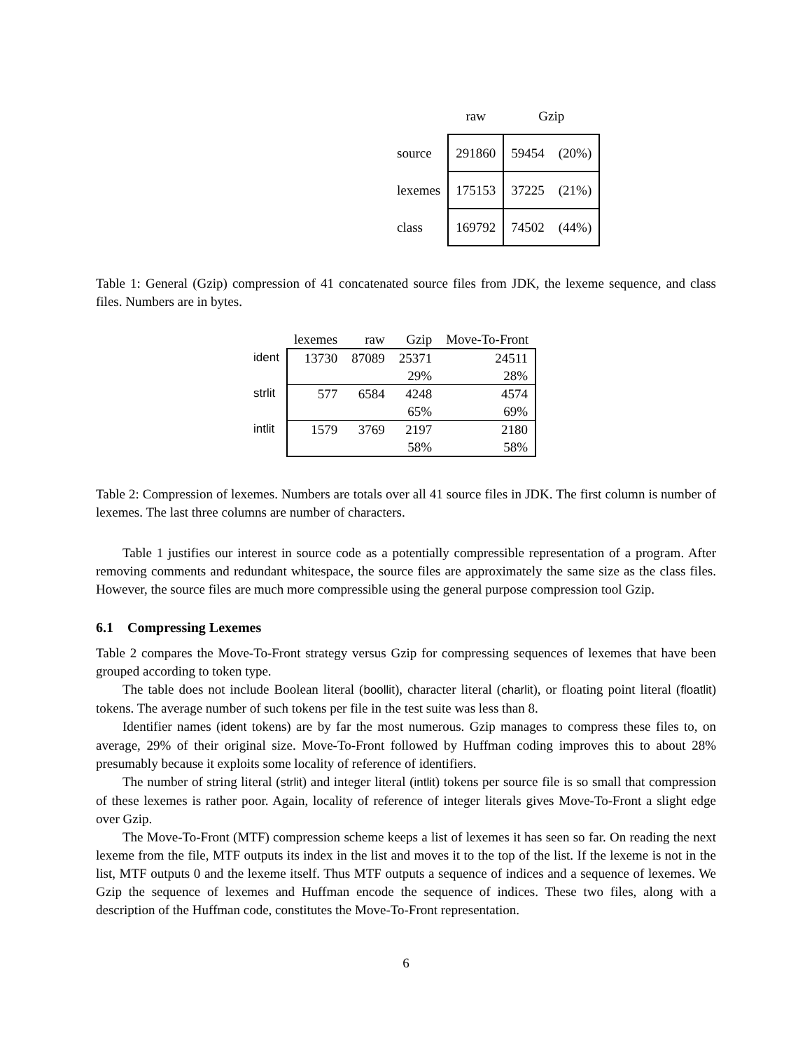| | raw | Gzip | |
| --- | --- | --- | --- |
| source | 291860 | 59454 | (20%) |
| lexemes | 175153 | 37225 | (21%) |
| class | 169792 | 74502 | (44%) |
Table 1: General (Gzip) compression of 41 concatenated source files from JDK, the lexeme sequence, and class files. Numbers are in bytes.
| | lexemes | raw | Gzip | Move-To-Front |
| --- | --- | --- | --- | --- |
| ident | 13730 | 87089 | 25371 | 24511 |
| | | | 29% | 28% |
| strlit | 577 | 6584 | 4248 | 4574 |
| | | | 65% | 69% |
| intlit | 1579 | 3769 | 2197 | 2180 |
| | | | 58% | 58% |
Table 2: Compression of lexemes. Numbers are totals over all 41 source files in JDK. The first column is number of lexemes. The last three columns are number of characters.
Table 1 justifies our interest in source code as a potentially compressible representation of a program. After removing comments and redundant whitespace, the source files are approximately the same size as the class files. However, the source files are much more compressible using the general purpose compression tool Gzip.
6.1 Compressing Lexemes
Table 2 compares the Move-To-Front strategy versus Gzip for compressing sequences of lexemes that have been grouped according to token type.
The table does not include Boolean literal (boollit), character literal (charlit), or floating point literal (floatlit) tokens. The average number of such tokens per file in the test suite was less than 8.
Identifier names (ident tokens) are by far the most numerous. Gzip manages to compress these files to, on average, 29% of their original size. Move-To-Front followed by Huffman coding improves this to about 28% presumably because it exploits some locality of reference of identifiers.
The number of string literal (strlit) and integer literal (intlit) tokens per source file is so small that compression of these lexemes is rather poor. Again, locality of reference of integer literals gives Move-To-Front a slight edge over Gzip.
The Move-To-Front (MTF) compression scheme keeps a list of lexemes it has seen so far. On reading the next lexeme from the file, MTF outputs its index in the list and moves it to the top of the list. If the lexeme is not in the list, MTF outputs 0 and the lexeme itself. Thus MTF outputs a sequence of indices and a sequence of lexemes. We Gzip the sequence of lexemes and Huffman encode the sequence of indices. These two files, along with a description of the Huffman code, constitutes the Move-To-Front representation.
6